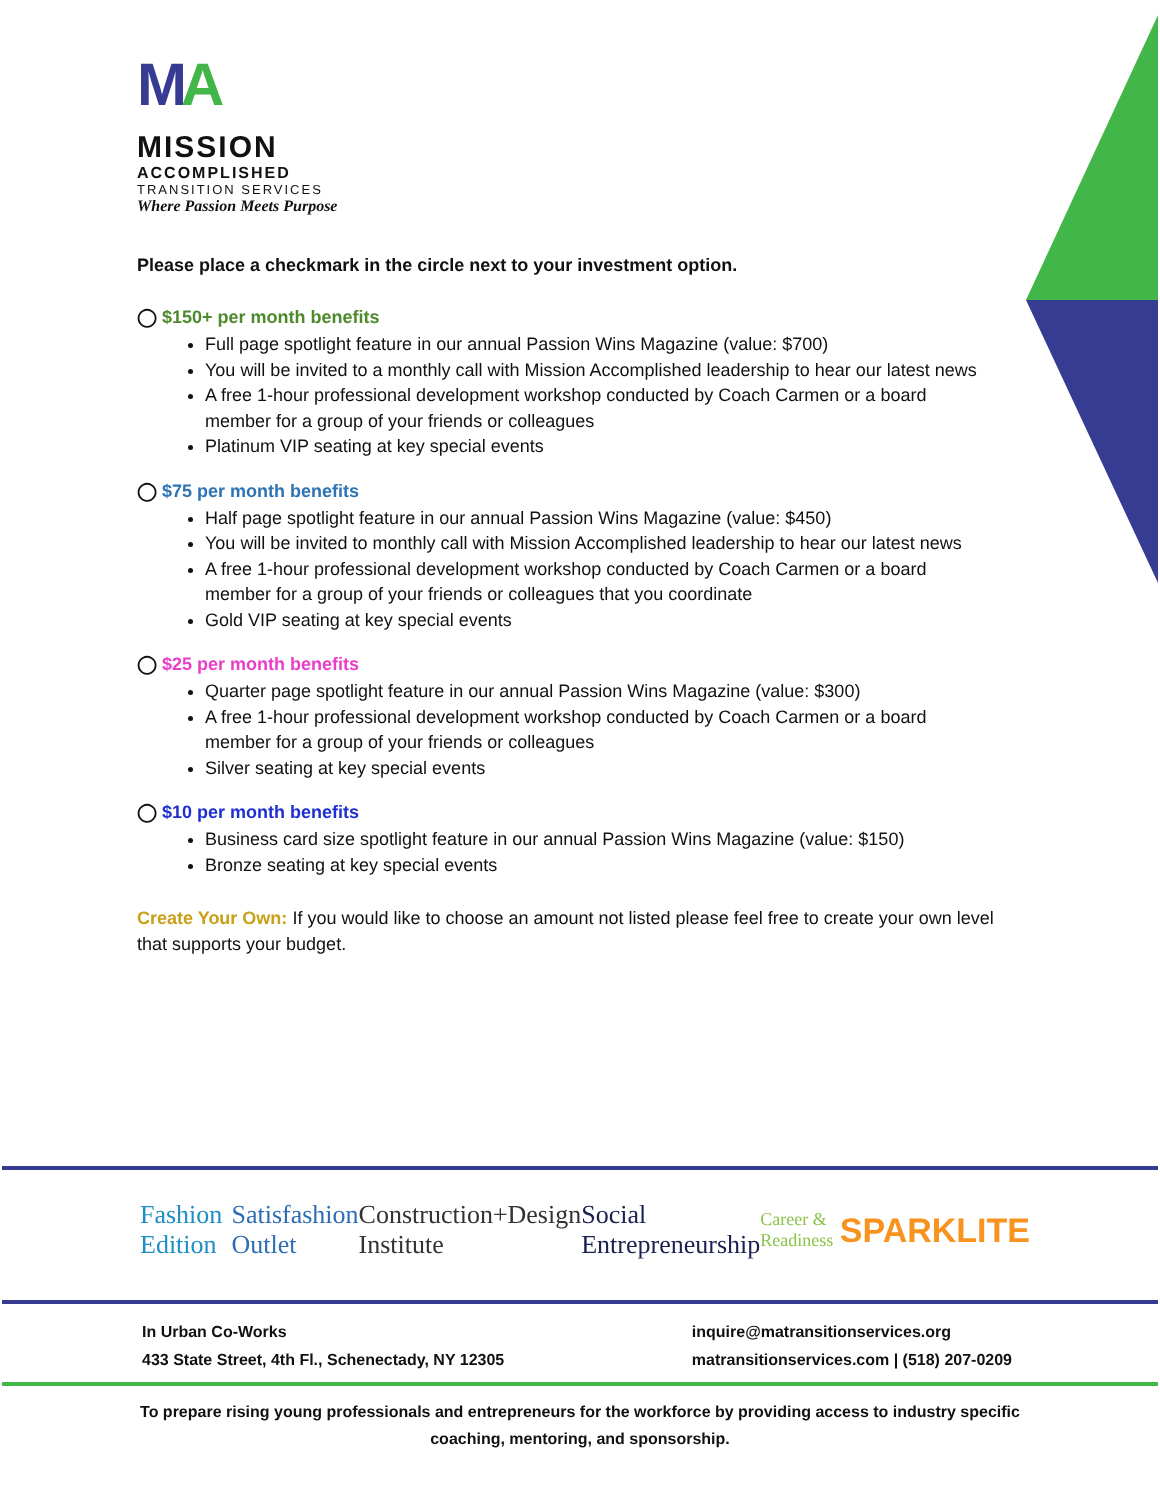MA
MISSION
ACCOMPLISHED
TRANSITION SERVICES
Where Passion Meets Purpose
Please place a checkmark in the circle next to your investment option.
◯ $150+ per month benefits
Full page spotlight feature in our annual Passion Wins Magazine (value: $700)
You will be invited to a monthly call with Mission Accomplished leadership to hear our latest news
A free 1-hour professional development workshop conducted by Coach Carmen or a board member for a group of your friends or colleagues
Platinum VIP seating at key special events
◯ $75 per month benefits
Half page spotlight feature in our annual Passion Wins Magazine (value: $450)
You will be invited to monthly call with Mission Accomplished leadership to hear our latest news
A free 1-hour professional development workshop conducted by Coach Carmen or a board member for a group of your friends or colleagues that you coordinate
Gold VIP seating at key special events
◯ $25 per month benefits
Quarter page spotlight feature in our annual Passion Wins Magazine (value: $300)
A free 1-hour professional development workshop conducted by Coach Carmen or a board member for a group of your friends or colleagues
Silver seating at key special events
◯ $10 per month benefits
Business card size spotlight feature in our annual Passion Wins Magazine (value: $150)
Bronze seating at key special events
Create Your Own: If you would like to choose an amount not listed please feel free to create your own level that supports your budget.
Fashion Edition Satisfashion Outlet Construction+Design Institute Social Entrepreneurship Career & Readiness SPARKLITE
In Urban Co-Works
433 State Street, 4th Fl., Schenectady, NY 12305
inquire@matransitionservices.org
matransitionservices.com | (518) 207-0209
To prepare rising young professionals and entrepreneurs for the workforce by providing access to industry specific coaching, mentoring, and sponsorship.